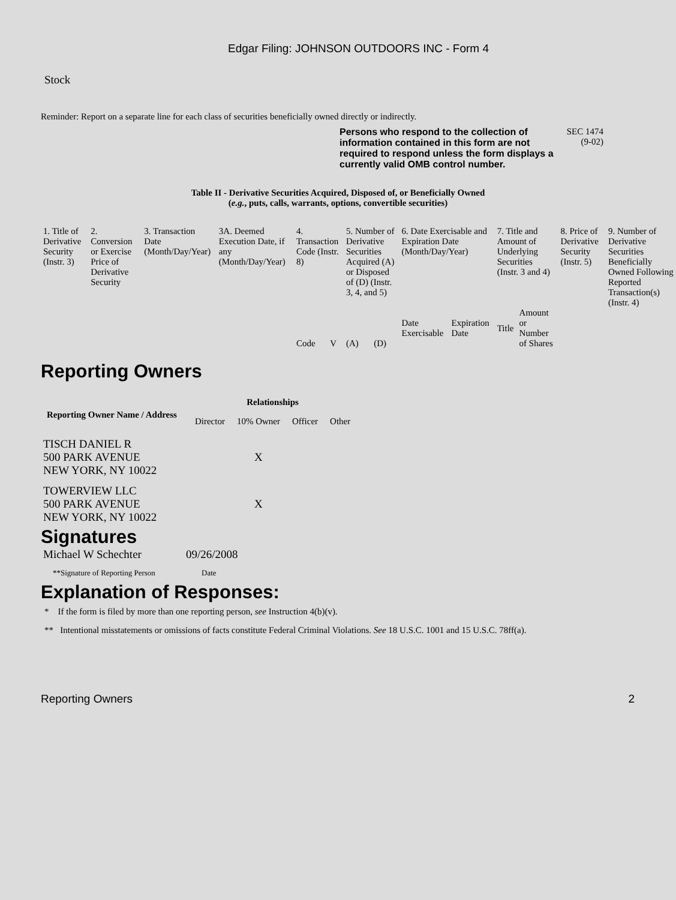Edgar Filing: JOHNSON OUTDOORS INC - Form 4
Stock
Reminder: Report on a separate line for each class of securities beneficially owned directly or indirectly.
Persons who respond to the collection of information contained in this form are not required to respond unless the form displays a currently valid OMB control number.
SEC 1474
(9-02)
Table II - Derivative Securities Acquired, Disposed of, or Beneficially Owned
(e.g., puts, calls, warrants, options, convertible securities)
| 1. Title of Derivative Security (Instr. 3) | 2. Conversion or Exercise Price of Derivative Security | 3. Transaction Date (Month/Day/Year) | 3A. Deemed Execution Date, if any (Month/Day/Year) | 4. Transaction Code (Instr. 8) | | 5. Number of Derivative Securities Acquired (A) or Disposed of (D) (Instr. 3, 4, and 5) | | 6. Date Exercisable and Expiration Date (Month/Day/Year) | | 7. Title and Amount of Underlying Securities (Instr. 3 and 4) | | 8. Price of Derivative Security (Instr. 5) | 9. Number of Derivative Securities Beneficially Owned Following Reported Transaction(s) (Instr. 4) |
| | | | | Code | V | (A) | (D) | Date Exercisable | Expiration Date | Title | Amount or Number of Shares | | |
Reporting Owners
| Reporting Owner Name / Address | Relationships | | | |
| --- | --- | --- | --- | --- |
| | Director | 10% Owner | Officer | Other |
| TISCH DANIEL R 500 PARK AVENUE NEW YORK, NY 10022 | | X | | |
| TOWERVIEW LLC 500 PARK AVENUE NEW YORK, NY 10022 | | X | | |
Signatures
| Michael W Schechter | 09/26/2008 |
| **Signature of Reporting Person | Date |
Explanation of Responses:
* If the form is filed by more than one reporting person, see Instruction 4(b)(v).
** Intentional misstatements or omissions of facts constitute Federal Criminal Violations. See 18 U.S.C. 1001 and 15 U.S.C. 78ff(a).
Reporting Owners 2